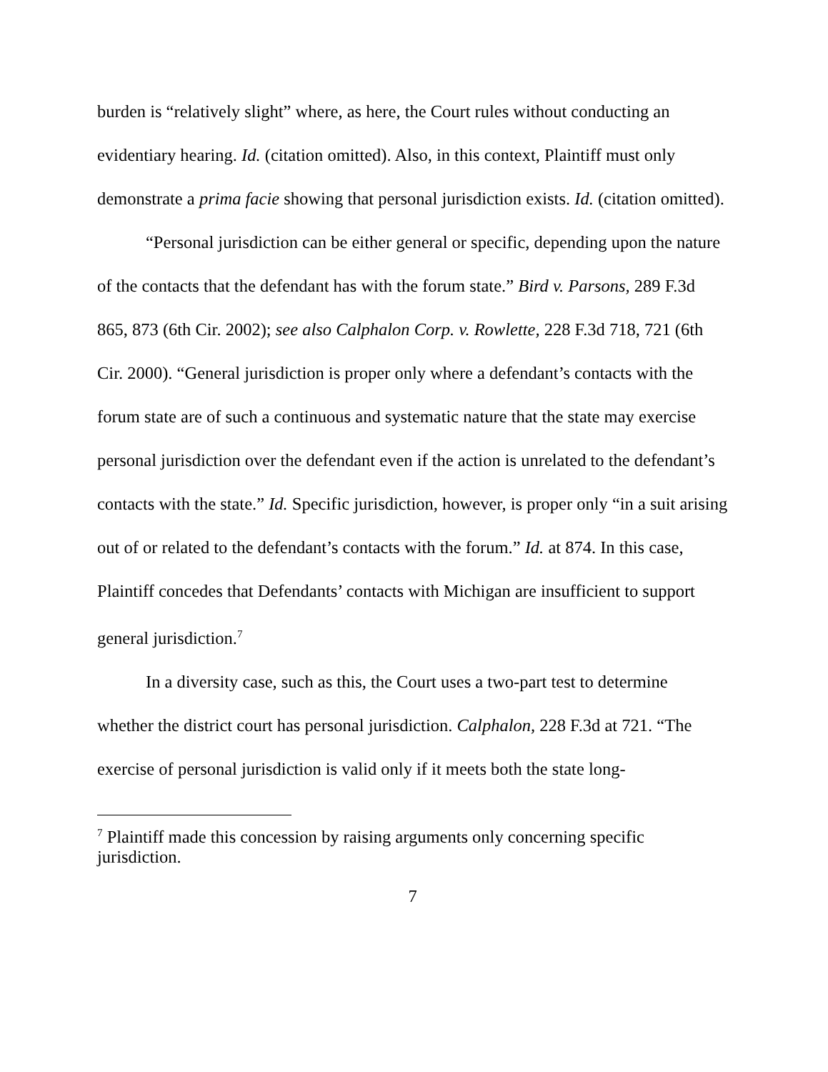burden is “relatively slight” where, as here, the Court rules without conducting an evidentiary hearing. Id. (citation omitted). Also, in this context, Plaintiff must only demonstrate a prima facie showing that personal jurisdiction exists. Id. (citation omitted).
“Personal jurisdiction can be either general or specific, depending upon the nature of the contacts that the defendant has with the forum state.” Bird v. Parsons, 289 F.3d 865, 873 (6th Cir. 2002); see also Calphalon Corp. v. Rowlette, 228 F.3d 718, 721 (6th Cir. 2000). “General jurisdiction is proper only where a defendant’s contacts with the forum state are of such a continuous and systematic nature that the state may exercise personal jurisdiction over the defendant even if the action is unrelated to the defendant’s contacts with the state.” Id. Specific jurisdiction, however, is proper only “in a suit arising out of or related to the defendant’s contacts with the forum.” Id. at 874. In this case, Plaintiff concedes that Defendants’ contacts with Michigan are insufficient to support general jurisdiction.<sup>7</sup>
In a diversity case, such as this, the Court uses a two-part test to determine whether the district court has personal jurisdiction. Calphalon, 228 F.3d at 721. “The exercise of personal jurisdiction is valid only if it meets both the state long-
<sup>7</sup> Plaintiff made this concession by raising arguments only concerning specific jurisdiction.
7